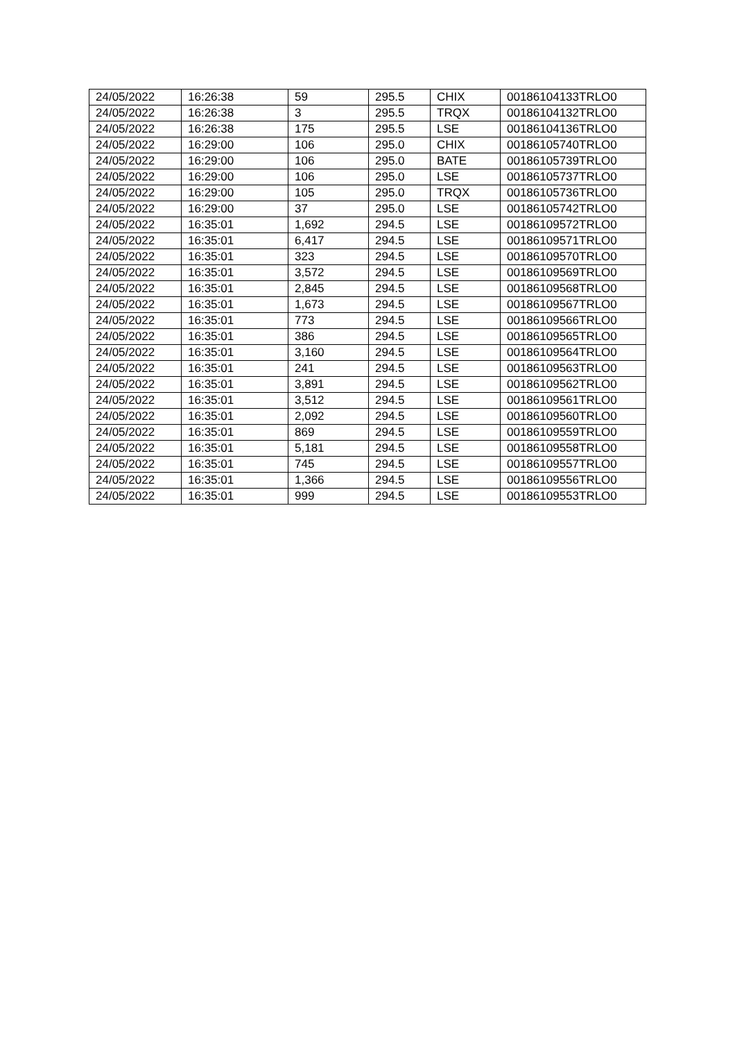| 24/05/2022 | 16:26:38 | 59 | 295.5 | CHIX | 00186104133TRLO0 |
| 24/05/2022 | 16:26:38 | 3 | 295.5 | TRQX | 00186104132TRLO0 |
| 24/05/2022 | 16:26:38 | 175 | 295.5 | LSE | 00186104136TRLO0 |
| 24/05/2022 | 16:29:00 | 106 | 295.0 | CHIX | 00186105740TRLO0 |
| 24/05/2022 | 16:29:00 | 106 | 295.0 | BATE | 00186105739TRLO0 |
| 24/05/2022 | 16:29:00 | 106 | 295.0 | LSE | 00186105737TRLO0 |
| 24/05/2022 | 16:29:00 | 105 | 295.0 | TRQX | 00186105736TRLO0 |
| 24/05/2022 | 16:29:00 | 37 | 295.0 | LSE | 00186105742TRLO0 |
| 24/05/2022 | 16:35:01 | 1,692 | 294.5 | LSE | 00186109572TRLO0 |
| 24/05/2022 | 16:35:01 | 6,417 | 294.5 | LSE | 00186109571TRLO0 |
| 24/05/2022 | 16:35:01 | 323 | 294.5 | LSE | 00186109570TRLO0 |
| 24/05/2022 | 16:35:01 | 3,572 | 294.5 | LSE | 00186109569TRLO0 |
| 24/05/2022 | 16:35:01 | 2,845 | 294.5 | LSE | 00186109568TRLO0 |
| 24/05/2022 | 16:35:01 | 1,673 | 294.5 | LSE | 00186109567TRLO0 |
| 24/05/2022 | 16:35:01 | 773 | 294.5 | LSE | 00186109566TRLO0 |
| 24/05/2022 | 16:35:01 | 386 | 294.5 | LSE | 00186109565TRLO0 |
| 24/05/2022 | 16:35:01 | 3,160 | 294.5 | LSE | 00186109564TRLO0 |
| 24/05/2022 | 16:35:01 | 241 | 294.5 | LSE | 00186109563TRLO0 |
| 24/05/2022 | 16:35:01 | 3,891 | 294.5 | LSE | 00186109562TRLO0 |
| 24/05/2022 | 16:35:01 | 3,512 | 294.5 | LSE | 00186109561TRLO0 |
| 24/05/2022 | 16:35:01 | 2,092 | 294.5 | LSE | 00186109560TRLO0 |
| 24/05/2022 | 16:35:01 | 869 | 294.5 | LSE | 00186109559TRLO0 |
| 24/05/2022 | 16:35:01 | 5,181 | 294.5 | LSE | 00186109558TRLO0 |
| 24/05/2022 | 16:35:01 | 745 | 294.5 | LSE | 00186109557TRLO0 |
| 24/05/2022 | 16:35:01 | 1,366 | 294.5 | LSE | 00186109556TRLO0 |
| 24/05/2022 | 16:35:01 | 999 | 294.5 | LSE | 00186109553TRLO0 |